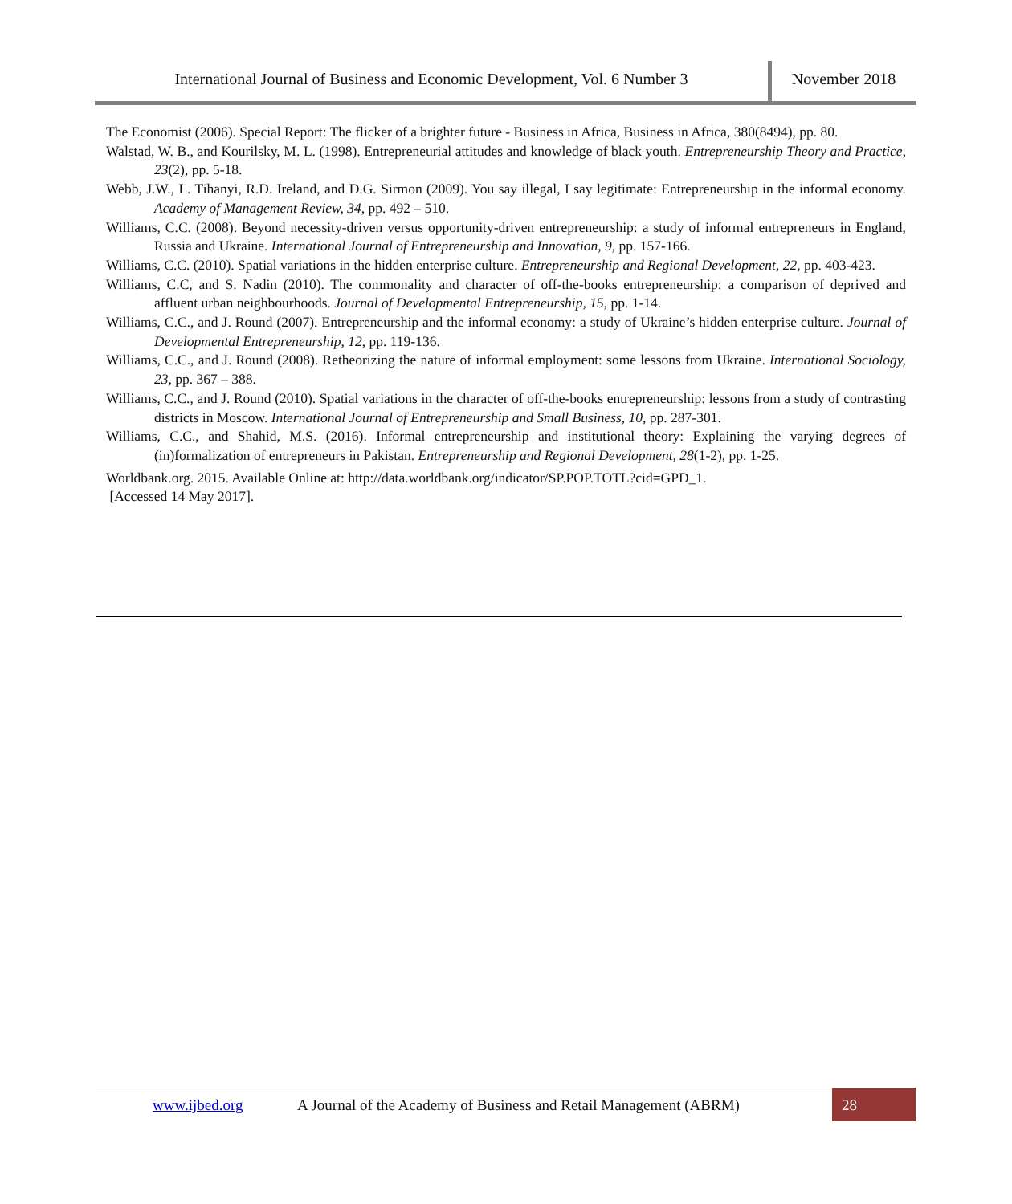International Journal of Business and Economic Development, Vol. 6 Number 3
November 2018
The Economist (2006). Special Report: The flicker of a brighter future - Business in Africa, Business in Africa, 380(8494), pp. 80.
Walstad, W. B., and Kourilsky, M. L. (1998). Entrepreneurial attitudes and knowledge of black youth. Entrepreneurship Theory and Practice, 23(2), pp. 5-18.
Webb, J.W., L. Tihanyi, R.D. Ireland, and D.G. Sirmon (2009). You say illegal, I say legitimate: Entrepreneurship in the informal economy. Academy of Management Review, 34, pp. 492 – 510.
Williams, C.C. (2008). Beyond necessity-driven versus opportunity-driven entrepreneurship: a study of informal entrepreneurs in England, Russia and Ukraine. International Journal of Entrepreneurship and Innovation, 9, pp. 157-166.
Williams, C.C. (2010). Spatial variations in the hidden enterprise culture. Entrepreneurship and Regional Development, 22, pp. 403-423.
Williams, C.C, and S. Nadin (2010). The commonality and character of off-the-books entrepreneurship: a comparison of deprived and affluent urban neighbourhoods. Journal of Developmental Entrepreneurship, 15, pp. 1-14.
Williams, C.C., and J. Round (2007). Entrepreneurship and the informal economy: a study of Ukraine’s hidden enterprise culture. Journal of Developmental Entrepreneurship, 12, pp. 119-136.
Williams, C.C., and J. Round (2008). Retheorizing the nature of informal employment: some lessons from Ukraine. International Sociology, 23, pp. 367 – 388.
Williams, C.C., and J. Round (2010). Spatial variations in the character of off-the-books entrepreneurship: lessons from a study of contrasting districts in Moscow. International Journal of Entrepreneurship and Small Business, 10, pp. 287-301.
Williams, C.C., and Shahid, M.S. (2016). Informal entrepreneurship and institutional theory: Explaining the varying degrees of (in)formalization of entrepreneurs in Pakistan. Entrepreneurship and Regional Development, 28(1-2), pp. 1-25.
Worldbank.org. 2015. Available Online at: http://data.worldbank.org/indicator/SP.POP.TOTL?cid=GPD_1.
[Accessed 14 May 2017].
www.ijbed.org A Journal of the Academy of Business and Retail Management (ABRM) 28